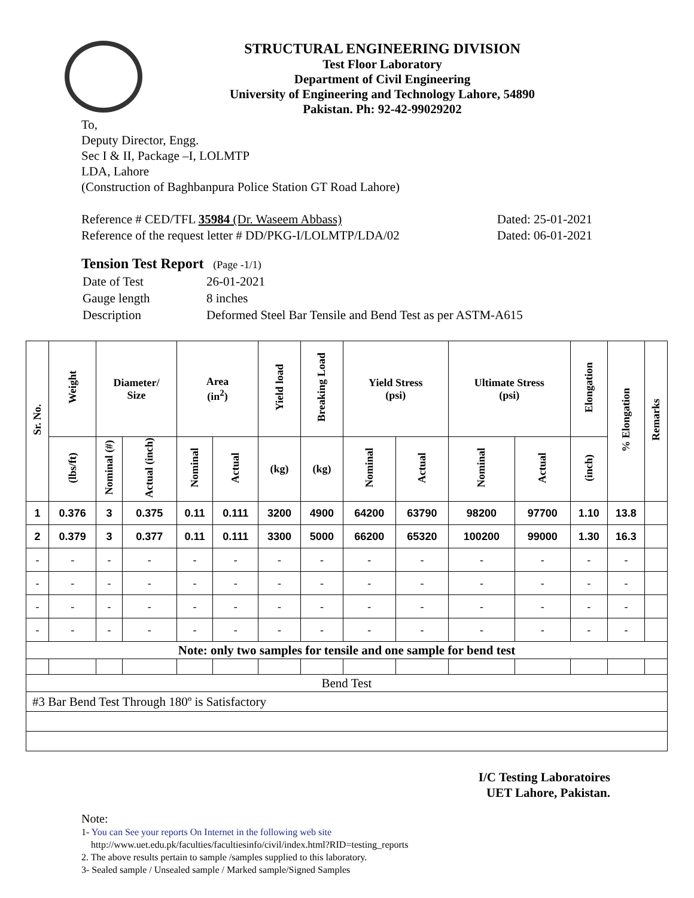STRUCTURAL ENGINEERING DIVISION
Test Floor Laboratory
Department of Civil Engineering
University of Engineering and Technology Lahore, 54890
Pakistan. Ph: 92-42-99029202
To,
Deputy Director, Engg.
Sec I & II, Package –I, LOLMTP
LDA, Lahore
(Construction of Baghbanpura Police Station GT Road Lahore)
Reference # CED/TFL 35984 (Dr. Waseem Abbass)
Reference of the request letter # DD/PKG-I/LOLMTP/LDA/02
Dated: 25-01-2021
Dated: 06-01-2021
Tension Test Report (Page -1/1)
| Date of Test | 26-01-2021 |
| Gauge length | 8 inches |
| Description | Deformed Steel Bar Tensile and Bend Test as per ASTM-A615 |
| Sr. No. | Weight | Diameter/ Size | | Area (in<sup>2</sup>) | | Yield load | Breaking Load | Yield Stress (psi) | | Ultimate Stress (psi) | | Elongation | % Elongation | Remarks |
| --- | --- | --- | --- | --- | --- | --- | --- | --- | --- | --- | --- | --- | --- | --- |
| | (lbs/ft) | Nominal (#) | Actual (inch) | Nominal | Actual | (kg) | (kg) | Nominal | Actual | Nominal | Actual | (inch) | | |
| 1 | 0.376 | 3 | 0.375 | 0.11 | 0.111 | 3200 | 4900 | 64200 | 63790 | 98200 | 97700 | 1.10 | 13.8 | |
| 2 | 0.379 | 3 | 0.377 | 0.11 | 0.111 | 3300 | 5000 | 66200 | 65320 | 100200 | 99000 | 1.30 | 16.3 | |
| - | - | - | - | - | - | - | - | - | - | - | - | - | - | |
| - | - | - | - | - | - | - | - | - | - | - | - | - | - | |
| - | - | - | - | - | - | - | - | - | - | - | - | - | - | |
| - | - | - | - | - | - | - | - | - | - | - | - | - | - | |
| Note: only two samples for tensile and one sample for bend test | | | | | | | | | | | | | | |
| Bend Test | | | | | | | | | | | | | | |
| #3 Bar Bend Test Through 180º is Satisfactory | | | | | | | | | | | | | | |
I/C Testing Laboratoires
UET Lahore, Pakistan.
Note:
1- You can See your reports On Internet in the following web site
http://www.uet.edu.pk/faculties/facultiesinfo/civil/index.html?RID=testing_reports
2. The above results pertain to sample /samples supplied to this laboratory.
3- Sealed sample / Unsealed sample / Marked sample/Signed Samples